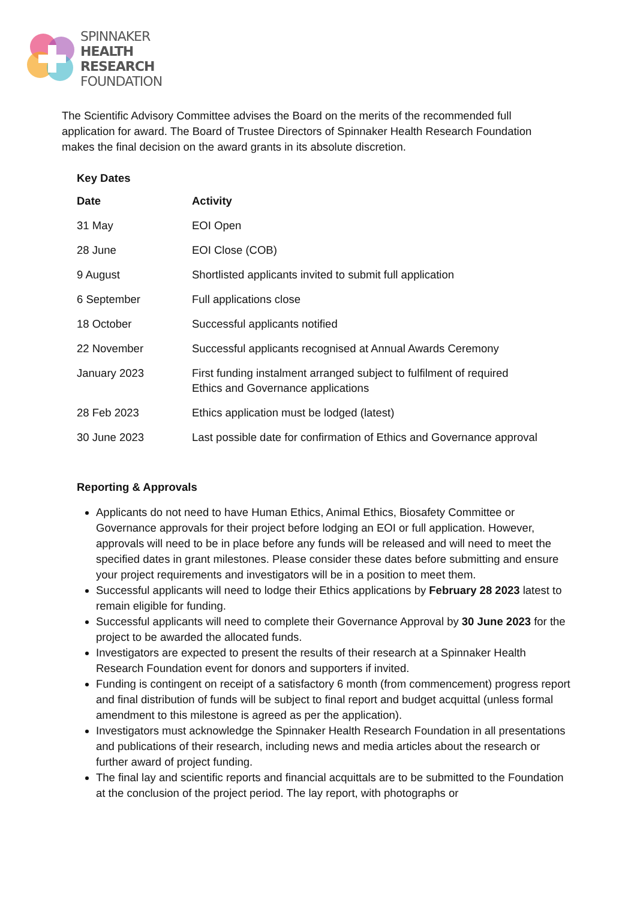SPINNAKER
HEALTH
RESEARCH
FOUNDATION
The Scientific Advisory Committee advises the Board on the merits of the recommended full application for award. The Board of Trustee Directors of Spinnaker Health Research Foundation makes the final decision on the award grants in its absolute discretion.
Key Dates
| Date | Activity |
| --- | --- |
| 31 May | EOI Open |
| 28 June | EOI Close (COB) |
| 9 August | Shortlisted applicants invited to submit full application |
| 6 September | Full applications close |
| 18 October | Successful applicants notified |
| 22 November | Successful applicants recognised at Annual Awards Ceremony |
| January 2023 | First funding instalment arranged subject to fulfilment of required Ethics and Governance applications |
| 28 Feb 2023 | Ethics application must be lodged (latest) |
| 30 June 2023 | Last possible date for confirmation of Ethics and Governance approval |
Reporting & Approvals
Applicants do not need to have Human Ethics, Animal Ethics, Biosafety Committee or Governance approvals for their project before lodging an EOI or full application. However, approvals will need to be in place before any funds will be released and will need to meet the specified dates in grant milestones. Please consider these dates before submitting and ensure your project requirements and investigators will be in a position to meet them.
Successful applicants will need to lodge their Ethics applications by February 28 2023 latest to remain eligible for funding.
Successful applicants will need to complete their Governance Approval by 30 June 2023 for the project to be awarded the allocated funds.
Investigators are expected to present the results of their research at a Spinnaker Health Research Foundation event for donors and supporters if invited.
Funding is contingent on receipt of a satisfactory 6 month (from commencement) progress report and final distribution of funds will be subject to final report and budget acquittal (unless formal amendment to this milestone is agreed as per the application).
Investigators must acknowledge the Spinnaker Health Research Foundation in all presentations and publications of their research, including news and media articles about the research or further award of project funding.
The final lay and scientific reports and financial acquittals are to be submitted to the Foundation at the conclusion of the project period. The lay report, with photographs or